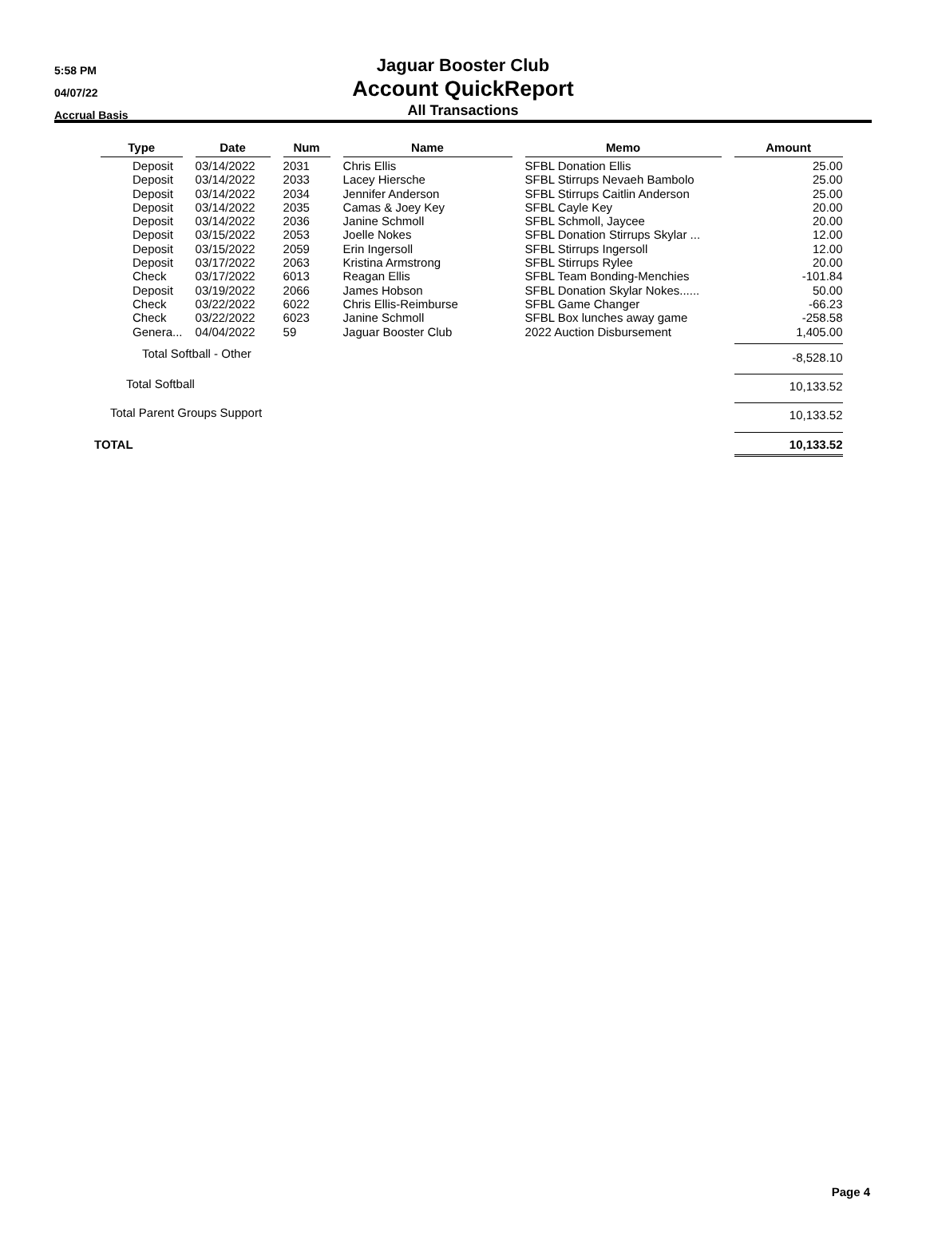5:58 PM
04/07/22
Accrual Basis
Jaguar Booster Club
Account QuickReport
All Transactions
| Type | Date | Num | Name | Memo | Amount |
| --- | --- | --- | --- | --- | --- |
| Deposit | 03/14/2022 | 2031 | Chris Ellis | SFBL Donation Ellis | 25.00 |
| Deposit | 03/14/2022 | 2033 | Lacey Hiersche | SFBL Stirrups Nevaeh Bambolo | 25.00 |
| Deposit | 03/14/2022 | 2034 | Jennifer Anderson | SFBL Stirrups Caitlin Anderson | 25.00 |
| Deposit | 03/14/2022 | 2035 | Camas & Joey Key | SFBL Cayle Key | 20.00 |
| Deposit | 03/14/2022 | 2036 | Janine Schmoll | SFBL Schmoll, Jaycee | 20.00 |
| Deposit | 03/15/2022 | 2053 | Joelle Nokes | SFBL Donation Stirrups Skylar ... | 12.00 |
| Deposit | 03/15/2022 | 2059 | Erin Ingersoll | SFBL Stirrups Ingersoll | 12.00 |
| Deposit | 03/17/2022 | 2063 | Kristina Armstrong | SFBL Stirrups Rylee | 20.00 |
| Check | 03/17/2022 | 6013 | Reagan Ellis | SFBL Team Bonding-Menchies | -101.84 |
| Deposit | 03/19/2022 | 2066 | James Hobson | SFBL Donation Skylar Nokes...... | 50.00 |
| Check | 03/22/2022 | 6022 | Chris Ellis-Reimburse | SFBL Game Changer | -66.23 |
| Check | 03/22/2022 | 6023 | Janine Schmoll | SFBL Box lunches away game | -258.58 |
| Genera... | 04/04/2022 | 59 | Jaguar Booster Club | 2022 Auction Disbursement | 1,405.00 |
| Total Softball - Other | | | | | -8,528.10 |
| Total Softball | | | | | 10,133.52 |
| Total Parent Groups Support | | | | | 10,133.52 |
| TOTAL | | | | | 10,133.52 |
Page 4